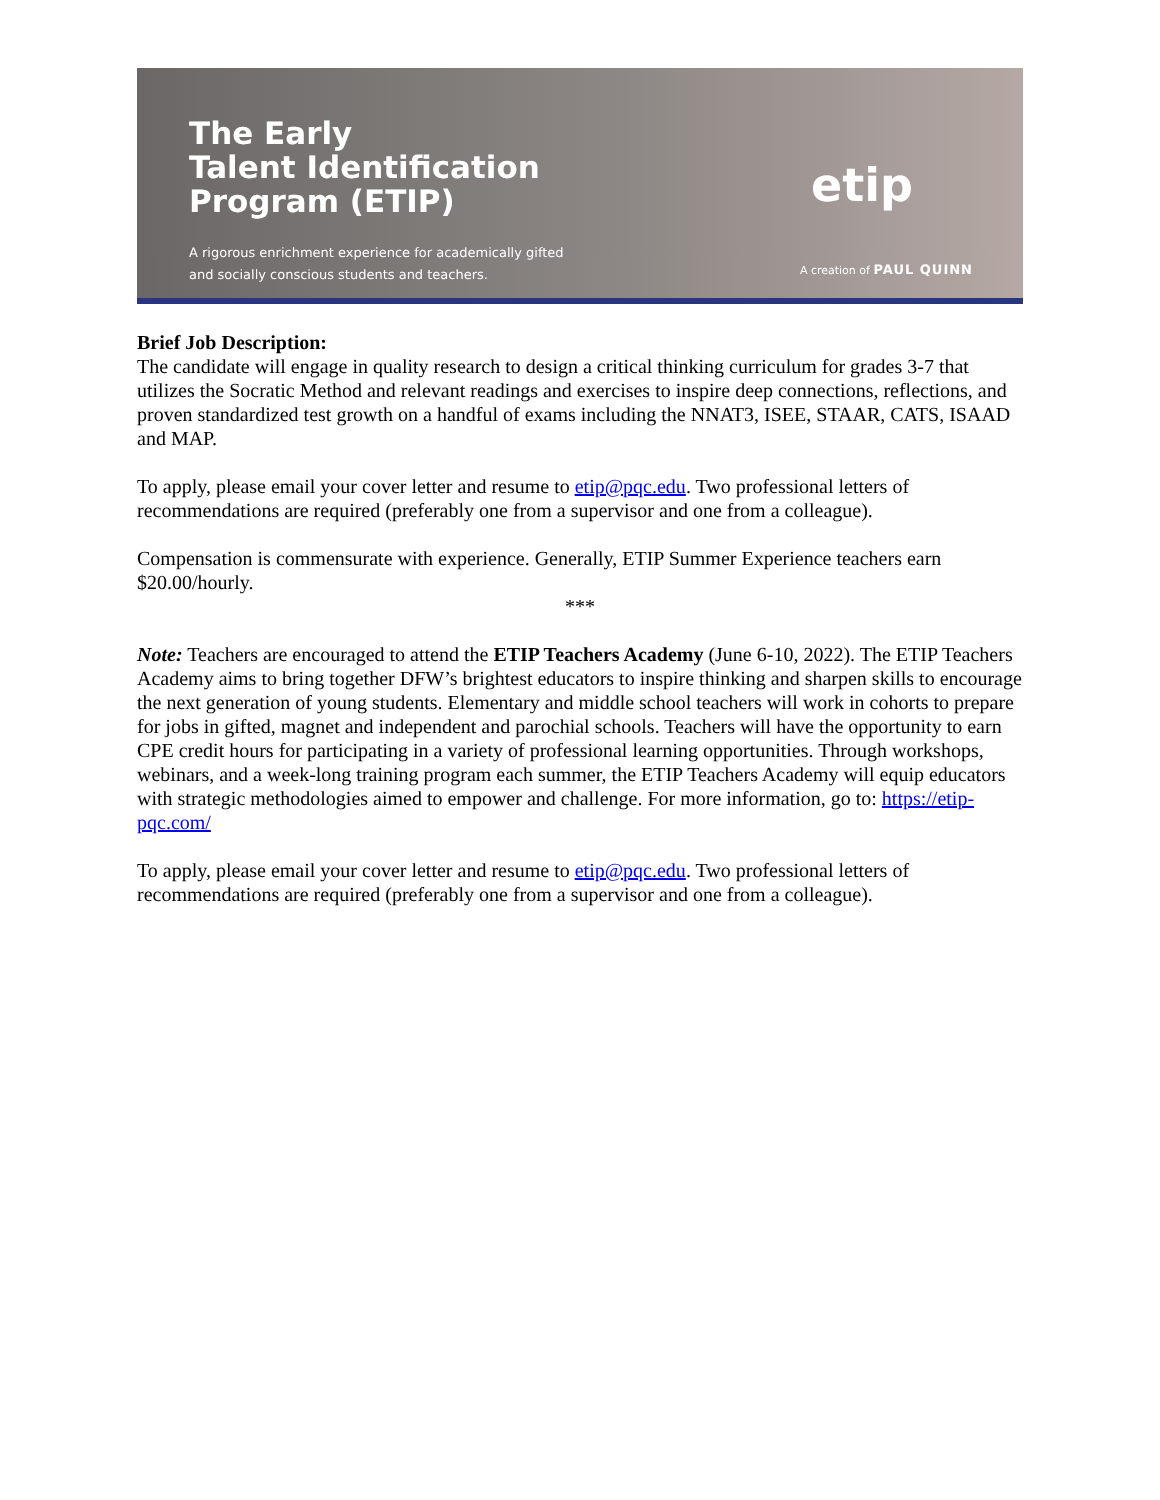The Early
Talent Identification
Program (ETIP)
A rigorous enrichment experience for academically gifted
and socially conscious students and teachers.
etip
A creation of PAUL QUINN
Brief Job Description:
The candidate will engage in quality research to design a critical thinking curriculum for grades 3-7 that utilizes the Socratic Method and relevant readings and exercises to inspire deep connections, reflections, and proven standardized test growth on a handful of exams including the NNAT3, ISEE, STAAR, CATS, ISAAD and MAP.
To apply, please email your cover letter and resume to etip@pqc.edu. Two professional letters of recommendations are required (preferably one from a supervisor and one from a colleague).
Compensation is commensurate with experience. Generally, ETIP Summer Experience teachers earn $20.00/hourly.
***
Note: Teachers are encouraged to attend the ETIP Teachers Academy (June 6-10, 2022). The ETIP Teachers Academy aims to bring together DFW’s brightest educators to inspire thinking and sharpen skills to encourage the next generation of young students. Elementary and middle school teachers will work in cohorts to prepare for jobs in gifted, magnet and independent and parochial schools. Teachers will have the opportunity to earn CPE credit hours for participating in a variety of professional learning opportunities. Through workshops, webinars, and a week-long training program each summer, the ETIP Teachers Academy will equip educators with strategic methodologies aimed to empower and challenge. For more information, go to: https://etip-pqc.com/
To apply, please email your cover letter and resume to etip@pqc.edu. Two professional letters of recommendations are required (preferably one from a supervisor and one from a colleague).